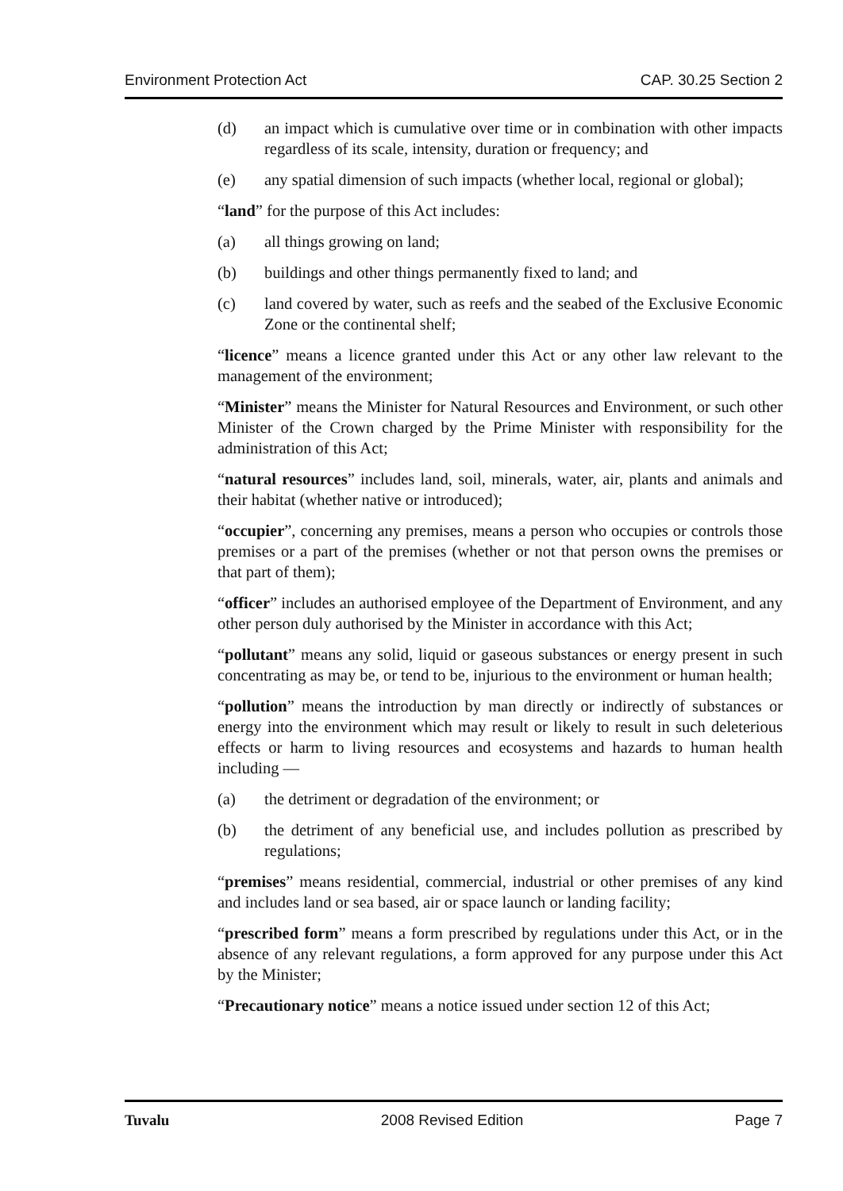Environment Protection Act CAP. 30.25 Section 2
(d) an impact which is cumulative over time or in combination with other impacts regardless of its scale, intensity, duration or frequency; and
(e) any spatial dimension of such impacts (whether local, regional or global);
“land” for the purpose of this Act includes:
(a) all things growing on land;
(b) buildings and other things permanently fixed to land; and
(c) land covered by water, such as reefs and the seabed of the Exclusive Economic Zone or the continental shelf;
“licence” means a licence granted under this Act or any other law relevant to the management of the environment;
“Minister” means the Minister for Natural Resources and Environment, or such other Minister of the Crown charged by the Prime Minister with responsibility for the administration of this Act;
“natural resources” includes land, soil, minerals, water, air, plants and animals and their habitat (whether native or introduced);
“occupier”, concerning any premises, means a person who occupies or controls those premises or a part of the premises (whether or not that person owns the premises or that part of them);
“officer” includes an authorised employee of the Department of Environment, and any other person duly authorised by the Minister in accordance with this Act;
“pollutant” means any solid, liquid or gaseous substances or energy present in such concentrating as may be, or tend to be, injurious to the environment or human health;
“pollution” means the introduction by man directly or indirectly of substances or energy into the environment which may result or likely to result in such deleterious effects or harm to living resources and ecosystems and hazards to human health including —
(a) the detriment or degradation of the environment; or
(b) the detriment of any beneficial use, and includes pollution as prescribed by regulations;
“premises” means residential, commercial, industrial or other premises of any kind and includes land or sea based, air or space launch or landing facility;
“prescribed form” means a form prescribed by regulations under this Act, or in the absence of any relevant regulations, a form approved for any purpose under this Act by the Minister;
“Precautionary notice” means a notice issued under section 12 of this Act;
Tuvalu 2008 Revised Edition Page 7